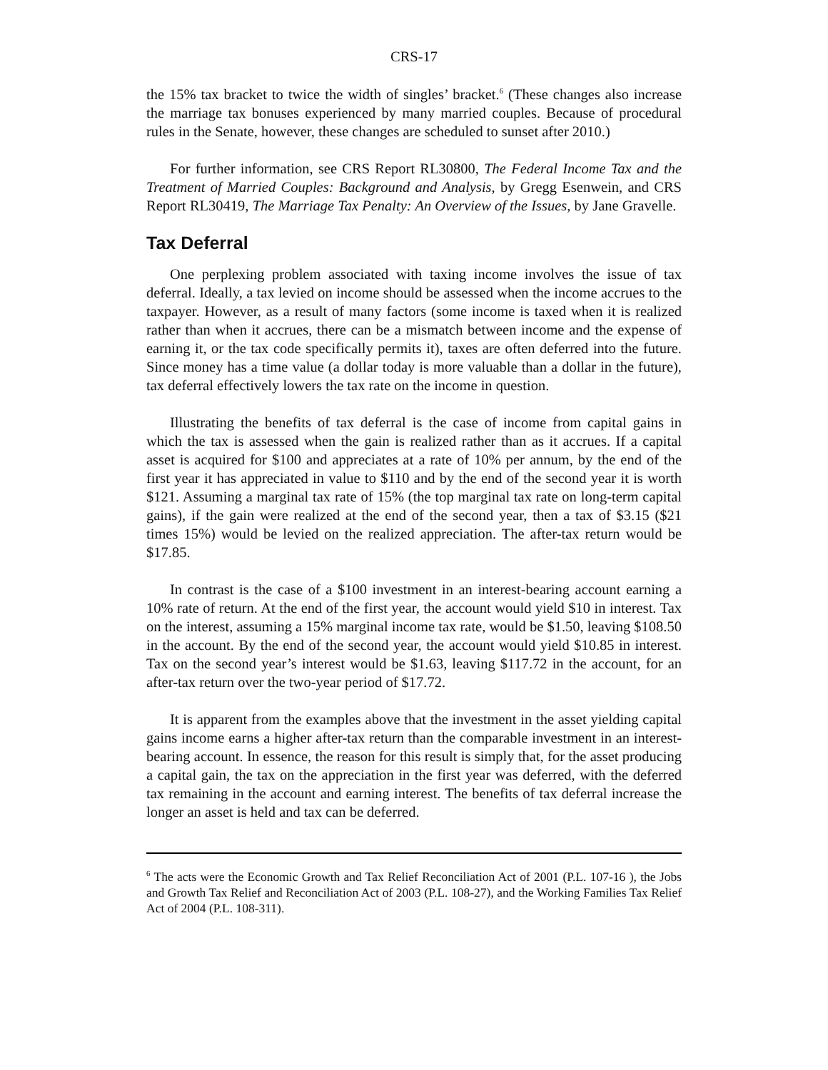CRS-17
the 15% tax bracket to twice the width of singles’ bracket.<sup>6</sup> (These changes also increase the marriage tax bonuses experienced by many married couples. Because of procedural rules in the Senate, however, these changes are scheduled to sunset after 2010.)
For further information, see CRS Report RL30800, The Federal Income Tax and the Treatment of Married Couples: Background and Analysis, by Gregg Esenwein, and CRS Report RL30419, The Marriage Tax Penalty: An Overview of the Issues, by Jane Gravelle.
Tax Deferral
One perplexing problem associated with taxing income involves the issue of tax deferral. Ideally, a tax levied on income should be assessed when the income accrues to the taxpayer. However, as a result of many factors (some income is taxed when it is realized rather than when it accrues, there can be a mismatch between income and the expense of earning it, or the tax code specifically permits it), taxes are often deferred into the future. Since money has a time value (a dollar today is more valuable than a dollar in the future), tax deferral effectively lowers the tax rate on the income in question.
Illustrating the benefits of tax deferral is the case of income from capital gains in which the tax is assessed when the gain is realized rather than as it accrues. If a capital asset is acquired for $100 and appreciates at a rate of 10% per annum, by the end of the first year it has appreciated in value to $110 and by the end of the second year it is worth $121. Assuming a marginal tax rate of 15% (the top marginal tax rate on long-term capital gains), if the gain were realized at the end of the second year, then a tax of $3.15 ($21 times 15%) would be levied on the realized appreciation. The after-tax return would be $17.85.
In contrast is the case of a $100 investment in an interest-bearing account earning a 10% rate of return. At the end of the first year, the account would yield $10 in interest. Tax on the interest, assuming a 15% marginal income tax rate, would be $1.50, leaving $108.50 in the account. By the end of the second year, the account would yield $10.85 in interest. Tax on the second year’s interest would be $1.63, leaving $117.72 in the account, for an after-tax return over the two-year period of $17.72.
It is apparent from the examples above that the investment in the asset yielding capital gains income earns a higher after-tax return than the comparable investment in an interest-bearing account. In essence, the reason for this result is simply that, for the asset producing a capital gain, the tax on the appreciation in the first year was deferred, with the deferred tax remaining in the account and earning interest. The benefits of tax deferral increase the longer an asset is held and tax can be deferred.
<sup>6</sup> The acts were the Economic Growth and Tax Relief Reconciliation Act of 2001 (P.L. 107-16 ), the Jobs and Growth Tax Relief and Reconciliation Act of 2003 (P.L. 108-27), and the Working Families Tax Relief Act of 2004 (P.L. 108-311).